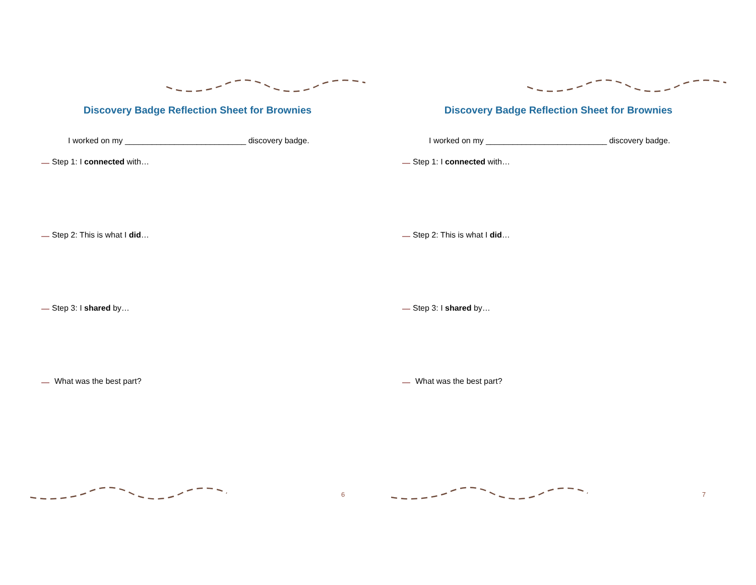Discovery Badge Reflection Sheet for Brownies
I worked on my ___________________________ discovery badge.
Step 1: I connected with…
Step 2: This is what I did…
Step 3: I shared by…
What was the best part?
6
Discovery Badge Reflection Sheet for Brownies
I worked on my ___________________________ discovery badge.
Step 1: I connected with…
Step 2: This is what I did…
Step 3: I shared by…
What was the best part?
7